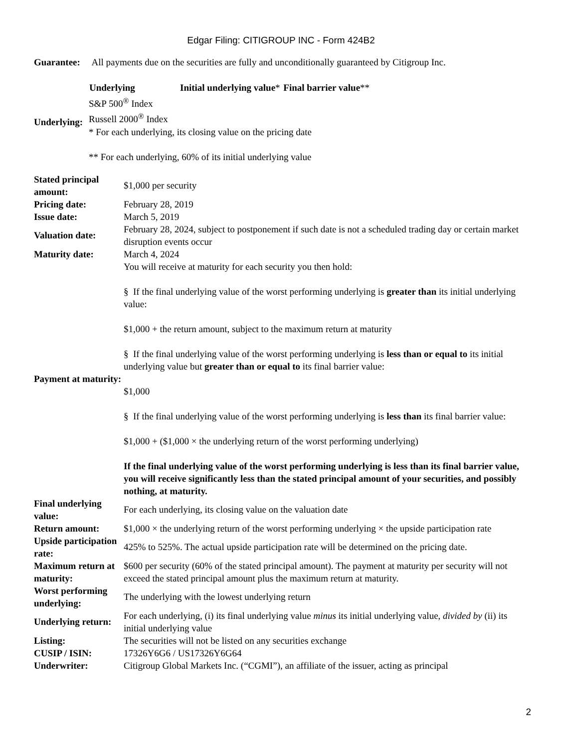Edgar Filing: CITIGROUP INC - Form 424B2
Guarantee: All payments due on the securities are fully and unconditionally guaranteed by Citigroup Inc.
| Underlying: | / Underlying / Initial underlying value * / Final barrier value ** / / --- / --- / --- / / S&P 500<sup>®</sup> Index / / / / Russell 2000<sup>®</sup> Index / / / * For each underlying, its closing value on the pricing date ** For each underlying, 60% of its initial underlying value |
| Stated principal amount: | $1,000 per security |
| Pricing date: | February 28, 2019 |
| Issue date: | March 5, 2019 |
| Valuation date: | February 28, 2024, subject to postponement if such date is not a scheduled trading day or certain market disruption events occur |
| Maturity date: | March 4, 2024 |
| Payment at maturity: | You will receive at maturity for each security you then hold: § If the final underlying value of the worst performing underlying is greater than its initial underlying value: $1,000 + the return amount, subject to the maximum return at maturity § If the final underlying value of the worst performing underlying is less than or equal to its initial underlying value but greater than or equal to its final barrier value: $1,000 § If the final underlying value of the worst performing underlying is less than its final barrier value: $1,000 + ($1,000 × the underlying return of the worst performing underlying) If the final underlying value of the worst performing underlying is less than its final barrier value, you will receive significantly less than the stated principal amount of your securities, and possibly nothing, at maturity. |
| Final underlying value: | For each underlying, its closing value on the valuation date |
| Return amount: | $1,000 × the underlying return of the worst performing underlying × the upside participation rate |
| Upside participation rate: | 425% to 525%. The actual upside participation rate will be determined on the pricing date. |
| Maximum return at maturity: | $600 per security (60% of the stated principal amount). The payment at maturity per security will not exceed the stated principal amount plus the maximum return at maturity. |
| Worst performing underlying: | The underlying with the lowest underlying return |
| Underlying return: | For each underlying, (i) its final underlying value minus its initial underlying value, divided by (ii) its initial underlying value |
| Listing: | The securities will not be listed on any securities exchange |
| CUSIP / ISIN: | 17326Y6G6 / US17326Y6G64 |
| Underwriter: | Citigroup Global Markets Inc. (“CGMI”), an affiliate of the issuer, acting as principal |
2